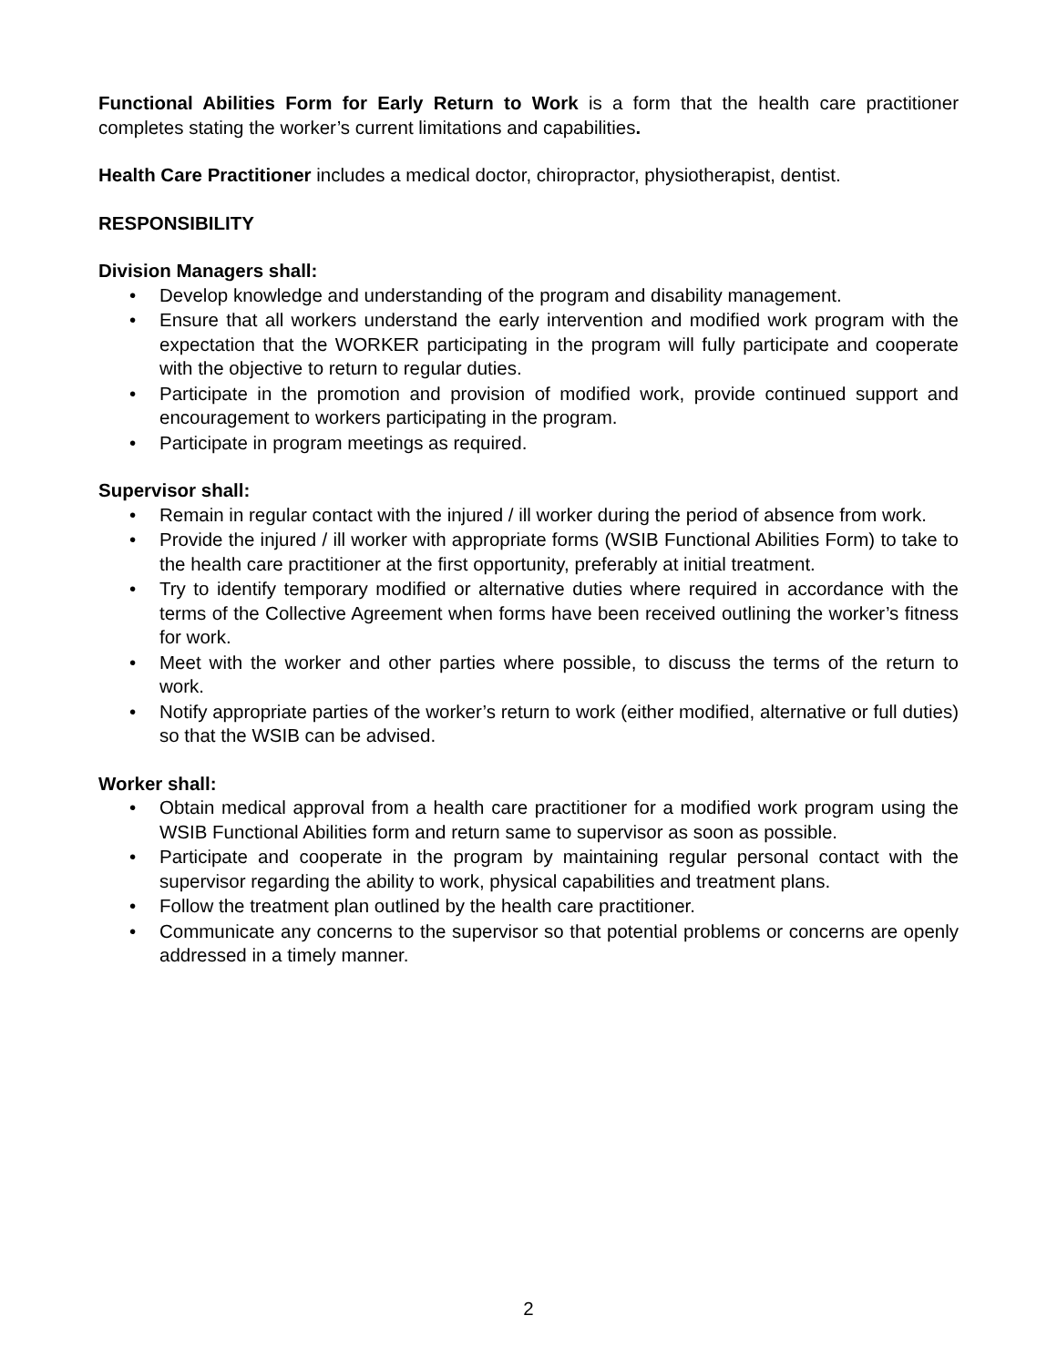Functional Abilities Form for Early Return to Work is a form that the health care practitioner completes stating the worker’s current limitations and capabilities.
Health Care Practitioner includes a medical doctor, chiropractor, physiotherapist, dentist.
RESPONSIBILITY
Division Managers shall:
• Develop knowledge and understanding of the program and disability management.
• Ensure that all workers understand the early intervention and modified work program with the expectation that the WORKER participating in the program will fully participate and cooperate with the objective to return to regular duties.
• Participate in the promotion and provision of modified work, provide continued support and encouragement to workers participating in the program.
• Participate in program meetings as required.
Supervisor shall:
• Remain in regular contact with the injured / ill worker during the period of absence from work.
• Provide the injured / ill worker with appropriate forms (WSIB Functional Abilities Form) to take to the health care practitioner at the first opportunity, preferably at initial treatment.
• Try to identify temporary modified or alternative duties where required in accordance with the terms of the Collective Agreement when forms have been received outlining the worker’s fitness for work.
• Meet with the worker and other parties where possible, to discuss the terms of the return to work.
• Notify appropriate parties of the worker’s return to work (either modified, alternative or full duties) so that the WSIB can be advised.
Worker shall:
• Obtain medical approval from a health care practitioner for a modified work program using the WSIB Functional Abilities form and return same to supervisor as soon as possible.
• Participate and cooperate in the program by maintaining regular personal contact with the supervisor regarding the ability to work, physical capabilities and treatment plans.
• Follow the treatment plan outlined by the health care practitioner.
• Communicate any concerns to the supervisor so that potential problems or concerns are openly addressed in a timely manner.
2